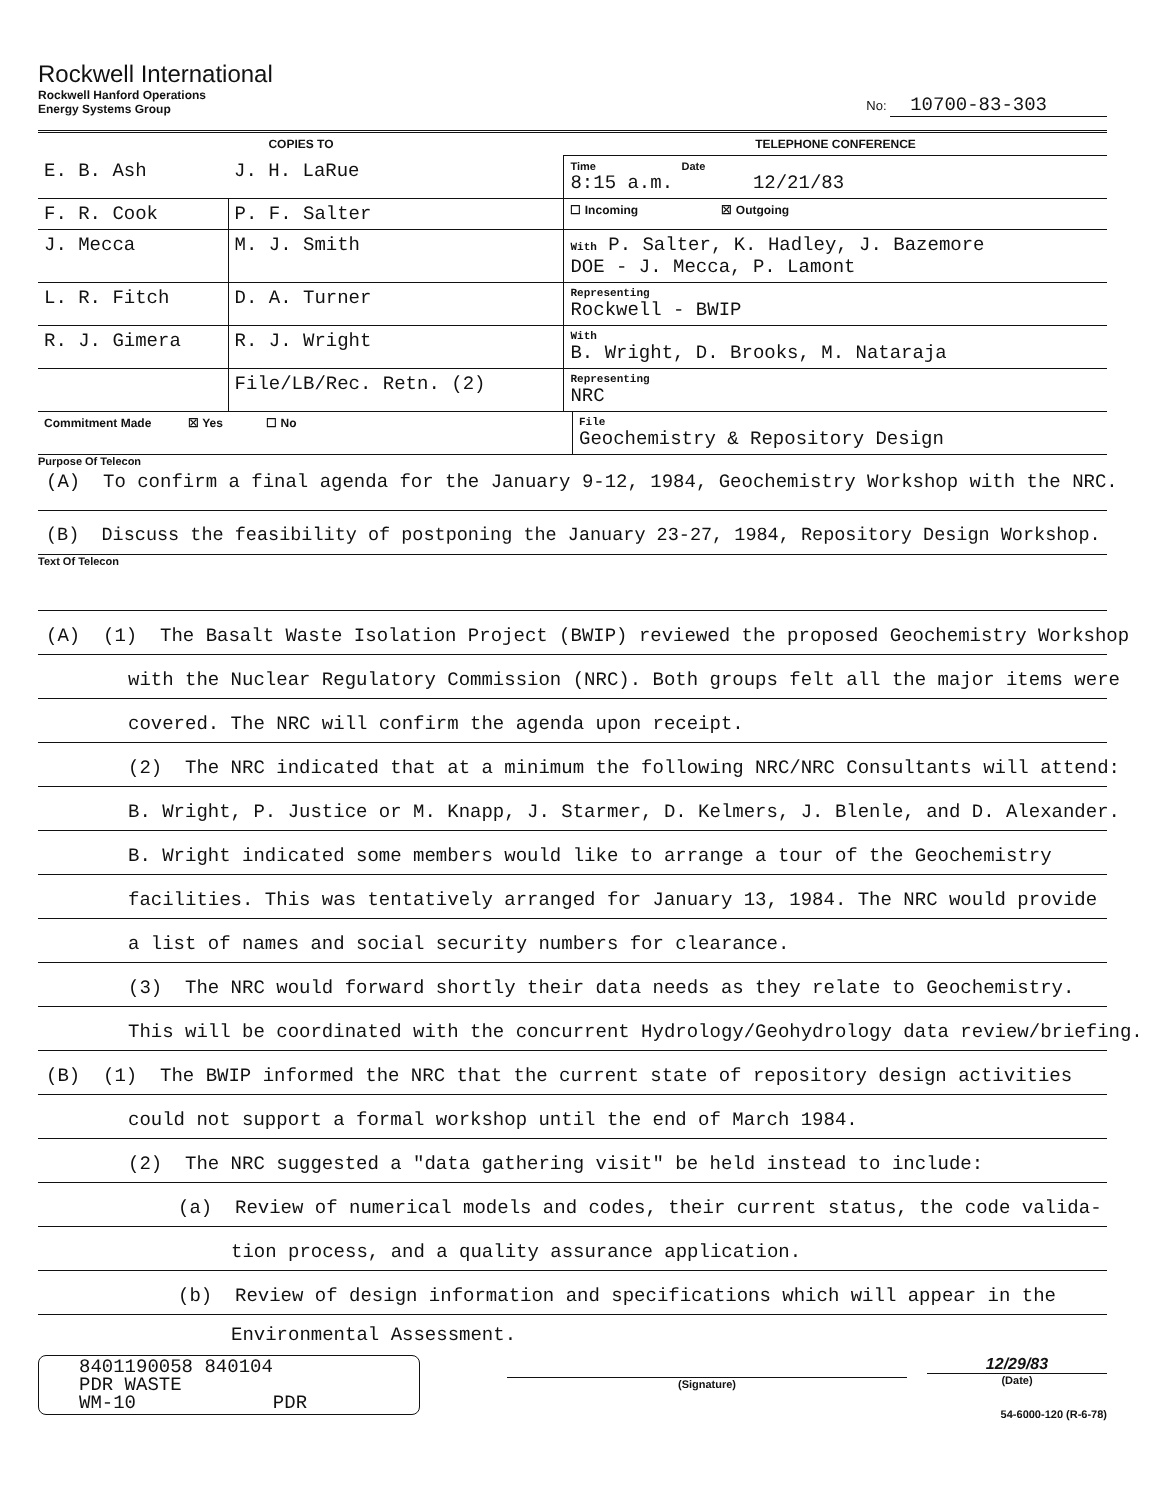Rockwell International
Rockwell Hanford Operations
Energy Systems Group
No: 10700-83-303
| COPIES TO | | TELEPHONE CONFERENCE |
| --- | --- | --- |
| E. B. Ash | J. H. LaRue | Time Date 8:15 a.m. 12/21/83 |
| F. R. Cook | P. F. Salter | ☐ Incoming ☒ Outgoing |
| J. Mecca | M. J. Smith | With P. Salter, K. Hadley, J. Bazemore DOE - J. Mecca, P. Lamont |
| L. R. Fitch | D. A. Turner | Representing Rockwell - BWIP |
| R. J. Gimera | R. J. Wright | With B. Wright, D. Brooks, M. Nataraja |
| | File/LB/Rec. Retn. (2) | Representing NRC |
| Commitment Made ☒ Yes ☐ No | File Geochemistry & Repository Design |
Purpose Of Telecon
(A) To confirm a final agenda for the January 9-12, 1984, Geochemistry Workshop with the NRC.
(B) Discuss the feasibility of postponing the January 23-27, 1984, Repository Design Workshop.
Text Of Telecon
(A) (1) The Basalt Waste Isolation Project (BWIP) reviewed the proposed Geochemistry Workshop
with the Nuclear Regulatory Commission (NRC). Both groups felt all the major items were
covered. The NRC will confirm the agenda upon receipt.
(2) The NRC indicated that at a minimum the following NRC/NRC Consultants will attend:
B. Wright, P. Justice or M. Knapp, J. Starmer, D. Kelmers, J. Blenle, and D. Alexander.
B. Wright indicated some members would like to arrange a tour of the Geochemistry
facilities. This was tentatively arranged for January 13, 1984. The NRC would provide
a list of names and social security numbers for clearance.
(3) The NRC would forward shortly their data needs as they relate to Geochemistry.
This will be coordinated with the concurrent Hydrology/Geohydrology data review/briefing.
(B) (1) The BWIP informed the NRC that the current state of repository design activities
could not support a formal workshop until the end of March 1984.
(2) The NRC suggested a "data gathering visit" be held instead to include:
(a) Review of numerical models and codes, their current status, the code valida-
tion process, and a quality assurance application.
(b) Review of design information and specifications which will appear in the
Environmental Assessment.
8401190058 840104
PDR WASTE
WM-10 PDR
(Signature)
12/29/83
(Date)
54-6000-120 (R-6-78)